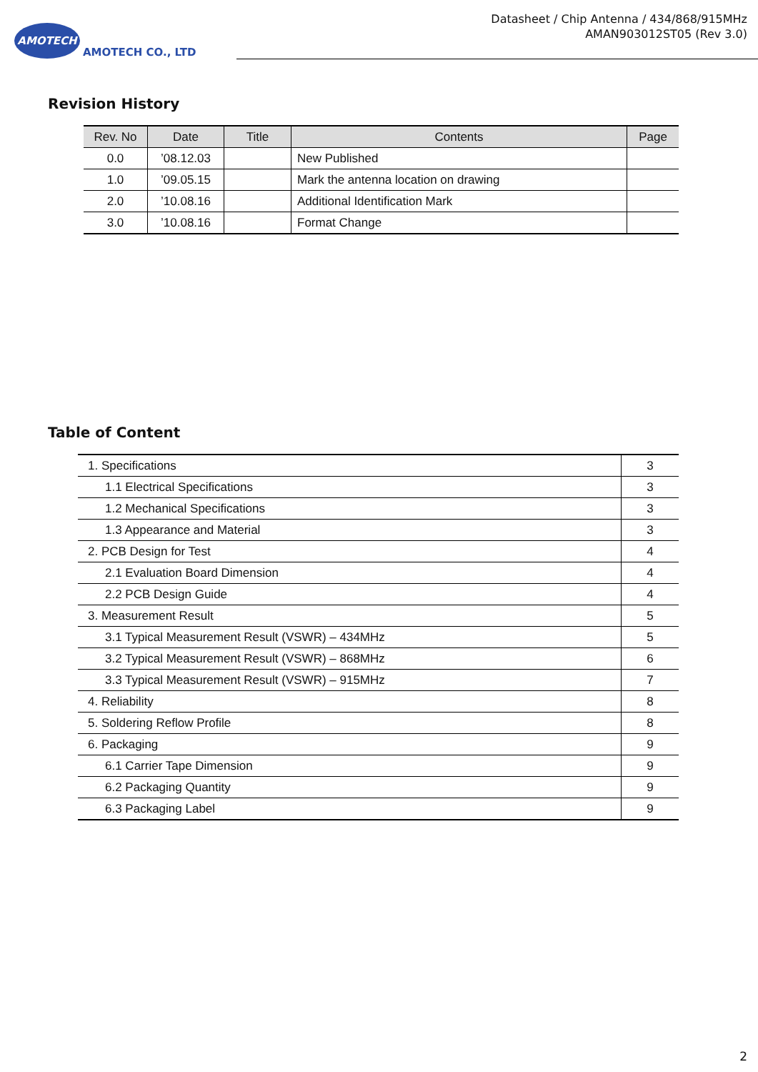AMOTECH
AMOTECH CO., LTD
Datasheet / Chip Antenna / 434/868/915MHz
AMAN903012ST05 (Rev 3.0)
Revision History
| Rev. No | Date | Title | Contents | Page |
| --- | --- | --- | --- | --- |
| 0.0 | ’08.12.03 | | New Published | |
| 1.0 | ’09.05.15 | | Mark the antenna location on drawing | |
| 2.0 | ’10.08.16 | | Additional Identification Mark | |
| 3.0 | ’10.08.16 | | Format Change | |
Table of Content
| 1. Specifications | 3 |
| 1.1 Electrical Specifications | 3 |
| 1.2 Mechanical Specifications | 3 |
| 1.3 Appearance and Material | 3 |
| 2. PCB Design for Test | 4 |
| 2.1 Evaluation Board Dimension | 4 |
| 2.2 PCB Design Guide | 4 |
| 3. Measurement Result | 5 |
| 3.1 Typical Measurement Result (VSWR) – 434MHz | 5 |
| 3.2 Typical Measurement Result (VSWR) – 868MHz | 6 |
| 3.3 Typical Measurement Result (VSWR) – 915MHz | 7 |
| 4. Reliability | 8 |
| 5. Soldering Reflow Profile | 8 |
| 6. Packaging | 9 |
| 6.1 Carrier Tape Dimension | 9 |
| 6.2 Packaging Quantity | 9 |
| 6.3 Packaging Label | 9 |
2